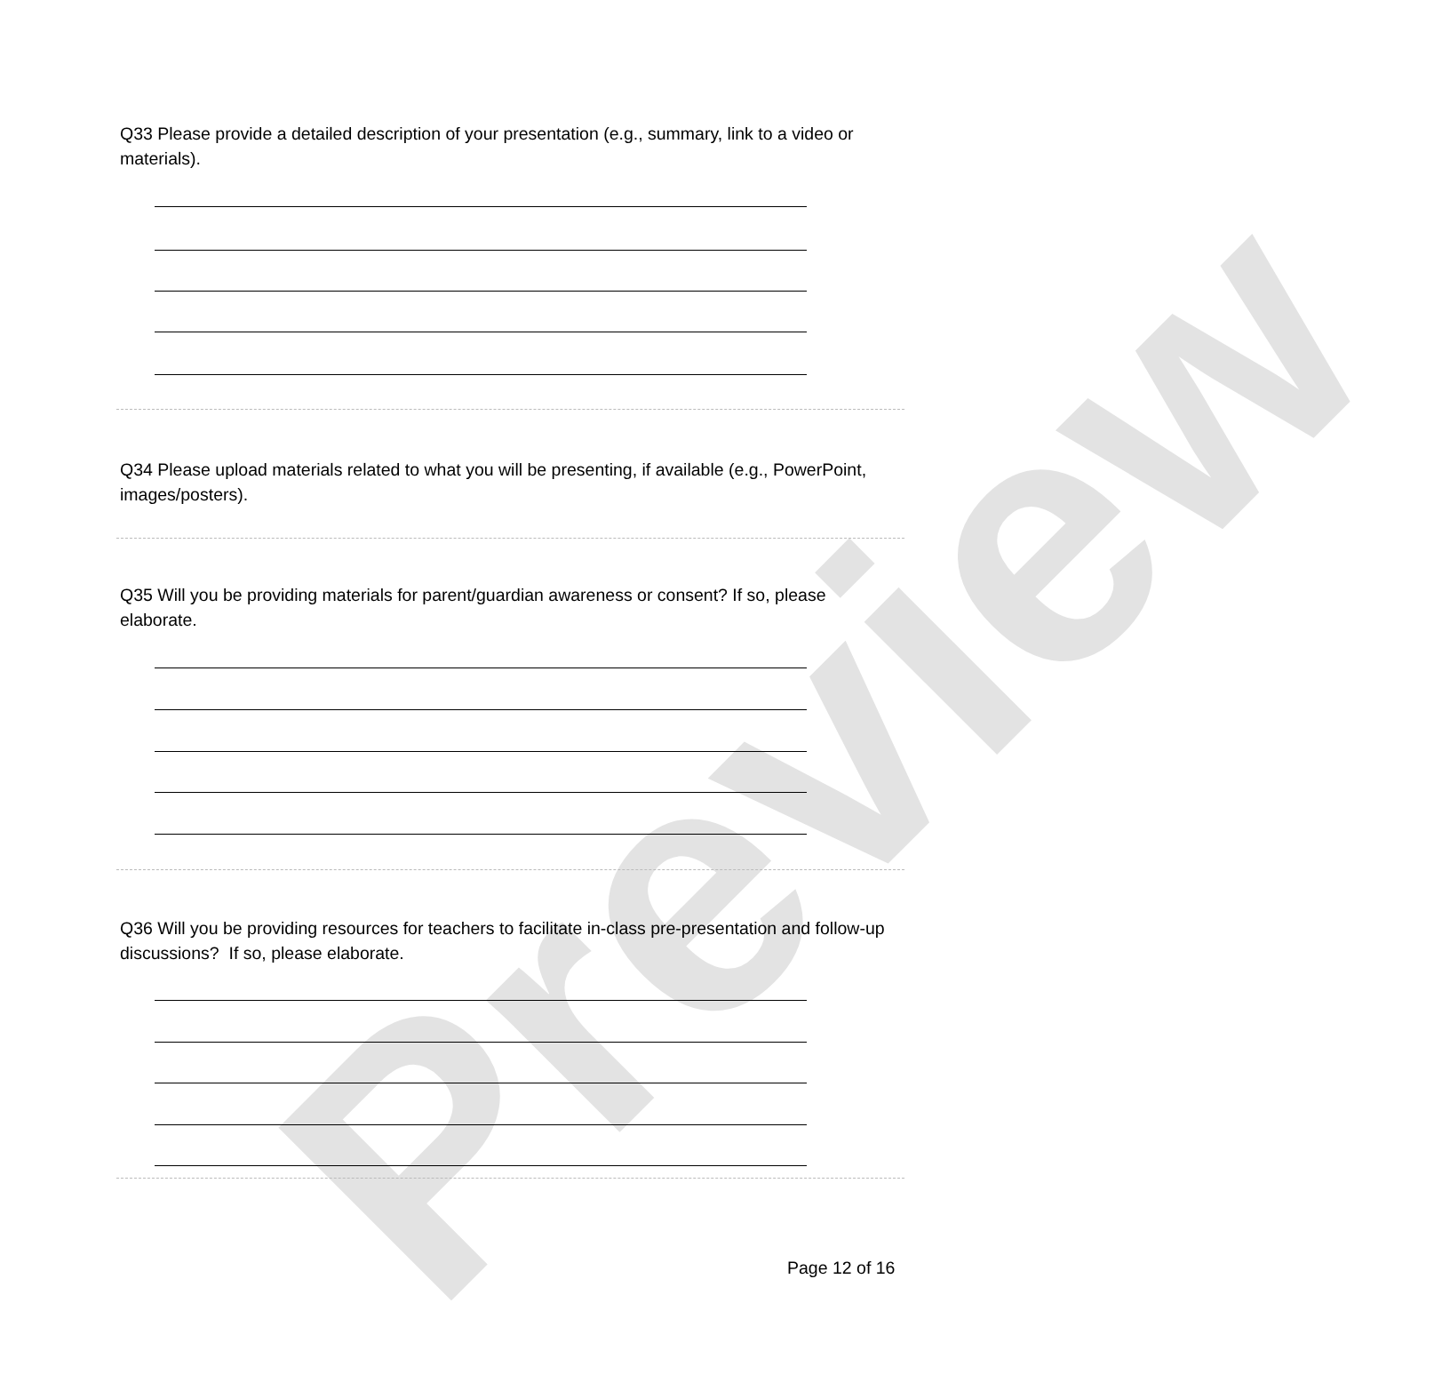Preview
Q33 Please provide a detailed description of your presentation (e.g., summary, link to a video or materials).
Q34 Please upload materials related to what you will be presenting, if available (e.g., PowerPoint, images/posters).
Q35 Will you be providing materials for parent/guardian awareness or consent? If so, please elaborate.
Q36 Will you be providing resources for teachers to facilitate in-class pre-presentation and follow-up discussions? If so, please elaborate.
Page 12 of 16